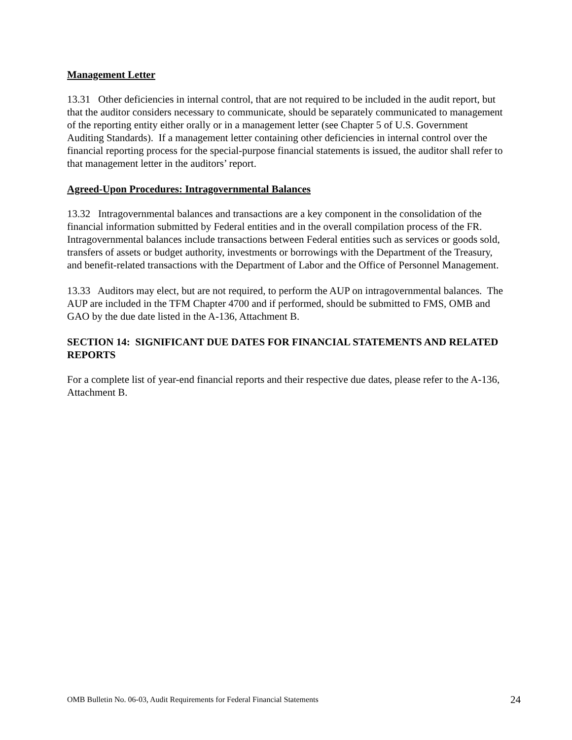Management Letter
13.31 Other deficiencies in internal control, that are not required to be included in the audit report, but that the auditor considers necessary to communicate, should be separately communicated to management of the reporting entity either orally or in a management letter (see Chapter 5 of U.S. Government Auditing Standards). If a management letter containing other deficiencies in internal control over the financial reporting process for the special-purpose financial statements is issued, the auditor shall refer to that management letter in the auditors’ report.
Agreed-Upon Procedures: Intragovernmental Balances
13.32 Intragovernmental balances and transactions are a key component in the consolidation of the financial information submitted by Federal entities and in the overall compilation process of the FR. Intragovernmental balances include transactions between Federal entities such as services or goods sold, transfers of assets or budget authority, investments or borrowings with the Department of the Treasury, and benefit-related transactions with the Department of Labor and the Office of Personnel Management.
13.33 Auditors may elect, but are not required, to perform the AUP on intragovernmental balances. The AUP are included in the TFM Chapter 4700 and if performed, should be submitted to FMS, OMB and GAO by the due date listed in the A-136, Attachment B.
SECTION 14: SIGNIFICANT DUE DATES FOR FINANCIAL STATEMENTS AND RELATED REPORTS
For a complete list of year-end financial reports and their respective due dates, please refer to the A-136, Attachment B.
OMB Bulletin No. 06-03, Audit Requirements for Federal Financial Statements 24